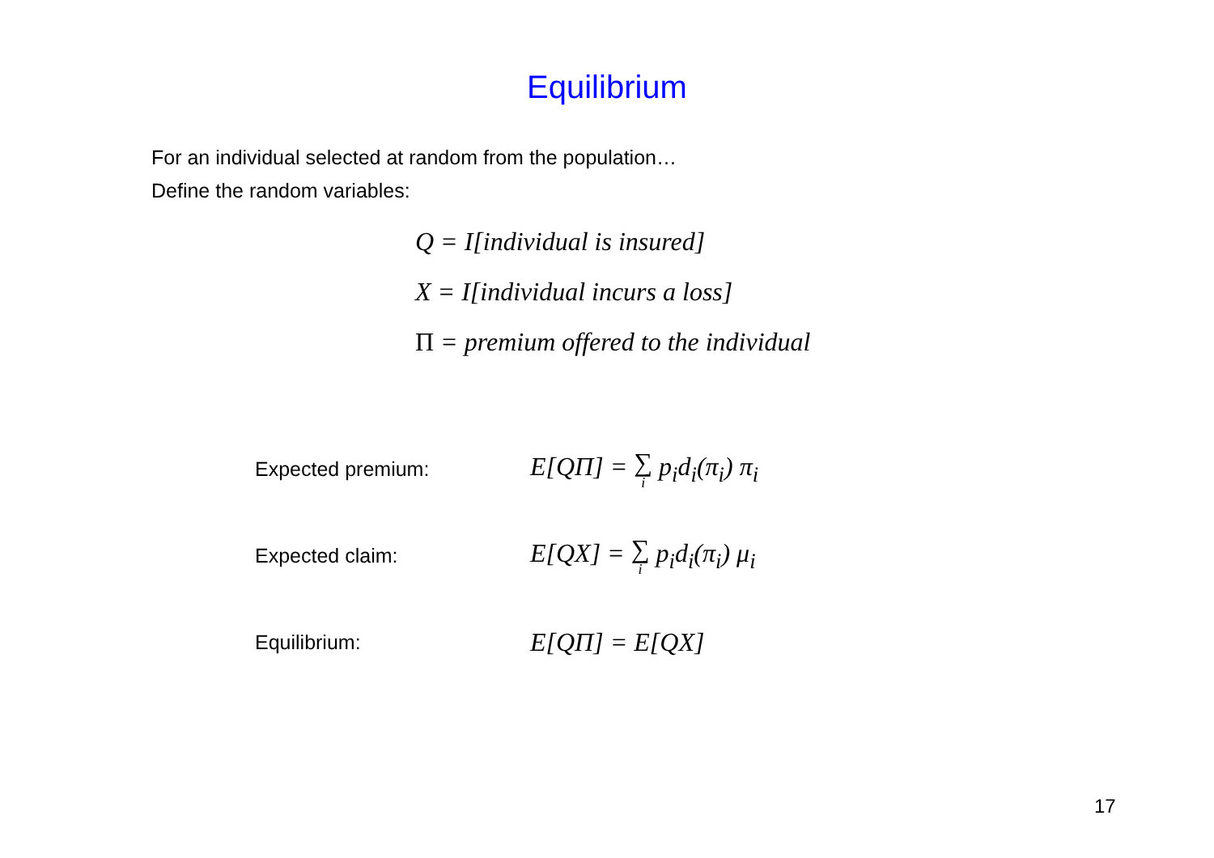Equilibrium
For an individual selected at random from the population…
Define the random variables:
Q = I[individual is insured]
X = I[individual incurs a loss]
Π = premium offered to the individual
Expected premium: E[QΠ] = ∑ i p<sub>i</sub>d<sub>i</sub>(π<sub>i</sub>) π<sub>i</sub>
Expected claim: E[QX] = ∑ i p<sub>i</sub>d<sub>i</sub>(π<sub>i</sub>) μ<sub>i</sub>
Equilibrium: E[QΠ] = E[QX]
17